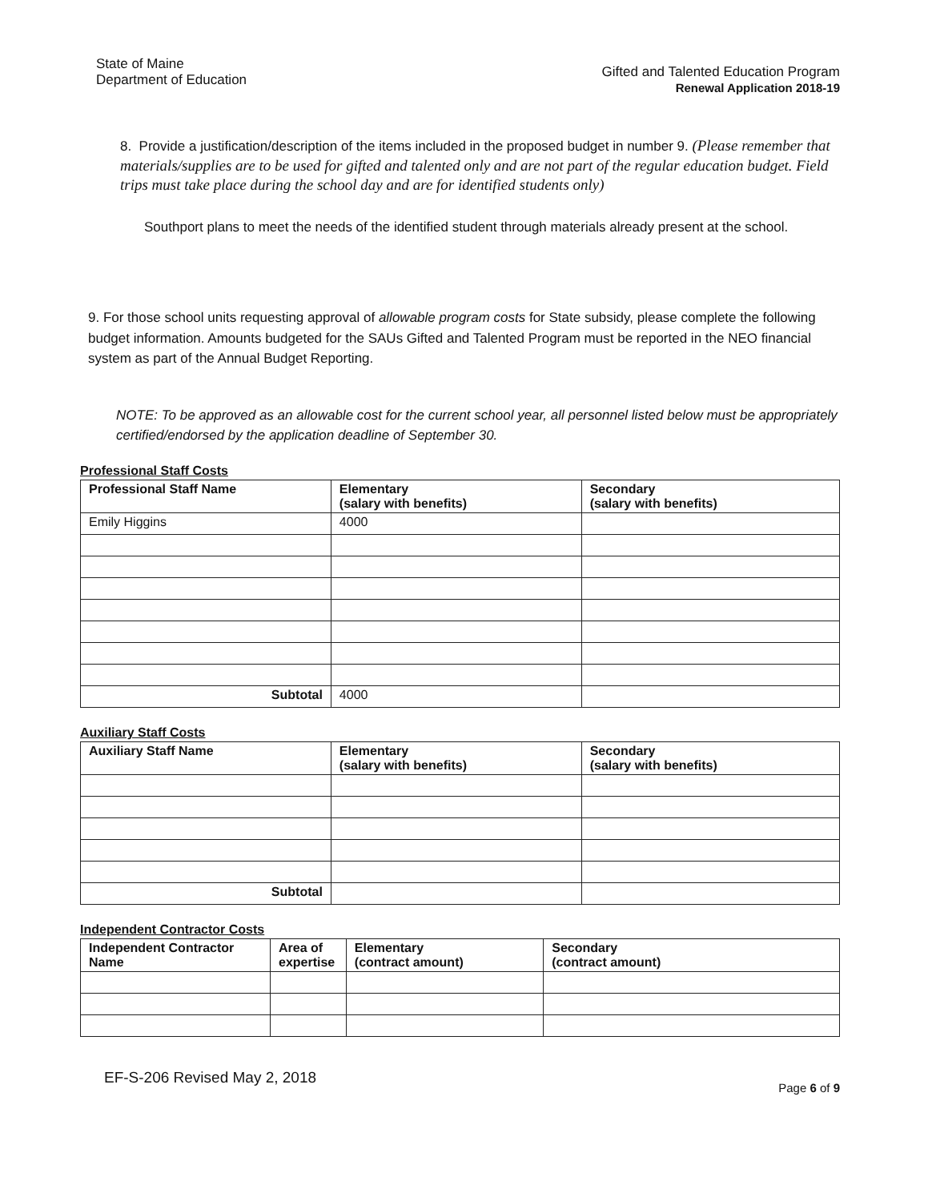State of Maine
Department of Education
Gifted and Talented Education Program
Renewal Application 2018-19
8. Provide a justification/description of the items included in the proposed budget in number 9. (Please remember that materials/supplies are to be used for gifted and talented only and are not part of the regular education budget. Field trips must take place during the school day and are for identified students only)
Southport plans to meet the needs of the identified student through materials already present at the school.
9. For those school units requesting approval of allowable program costs for State subsidy, please complete the following budget information. Amounts budgeted for the SAUs Gifted and Talented Program must be reported in the NEO financial system as part of the Annual Budget Reporting.
NOTE: To be approved as an allowable cost for the current school year, all personnel listed below must be appropriately certified/endorsed by the application deadline of September 30.
Professional Staff Costs
| Professional Staff Name | Elementary (salary with benefits) | Secondary (salary with benefits) |
| --- | --- | --- |
| Emily Higgins | 4000 | |
| Subtotal | 4000 | |
Auxiliary Staff Costs
| Auxiliary Staff Name | Elementary (salary with benefits) | Secondary (salary with benefits) |
| --- | --- | --- |
| Subtotal | | |
Independent Contractor Costs
| Independent Contractor Name | Area of expertise | Elementary (contract amount) | Secondary (contract amount) |
| --- | --- | --- | --- |
EF-S-206 Revised May 2, 2018
Page 6 of 9